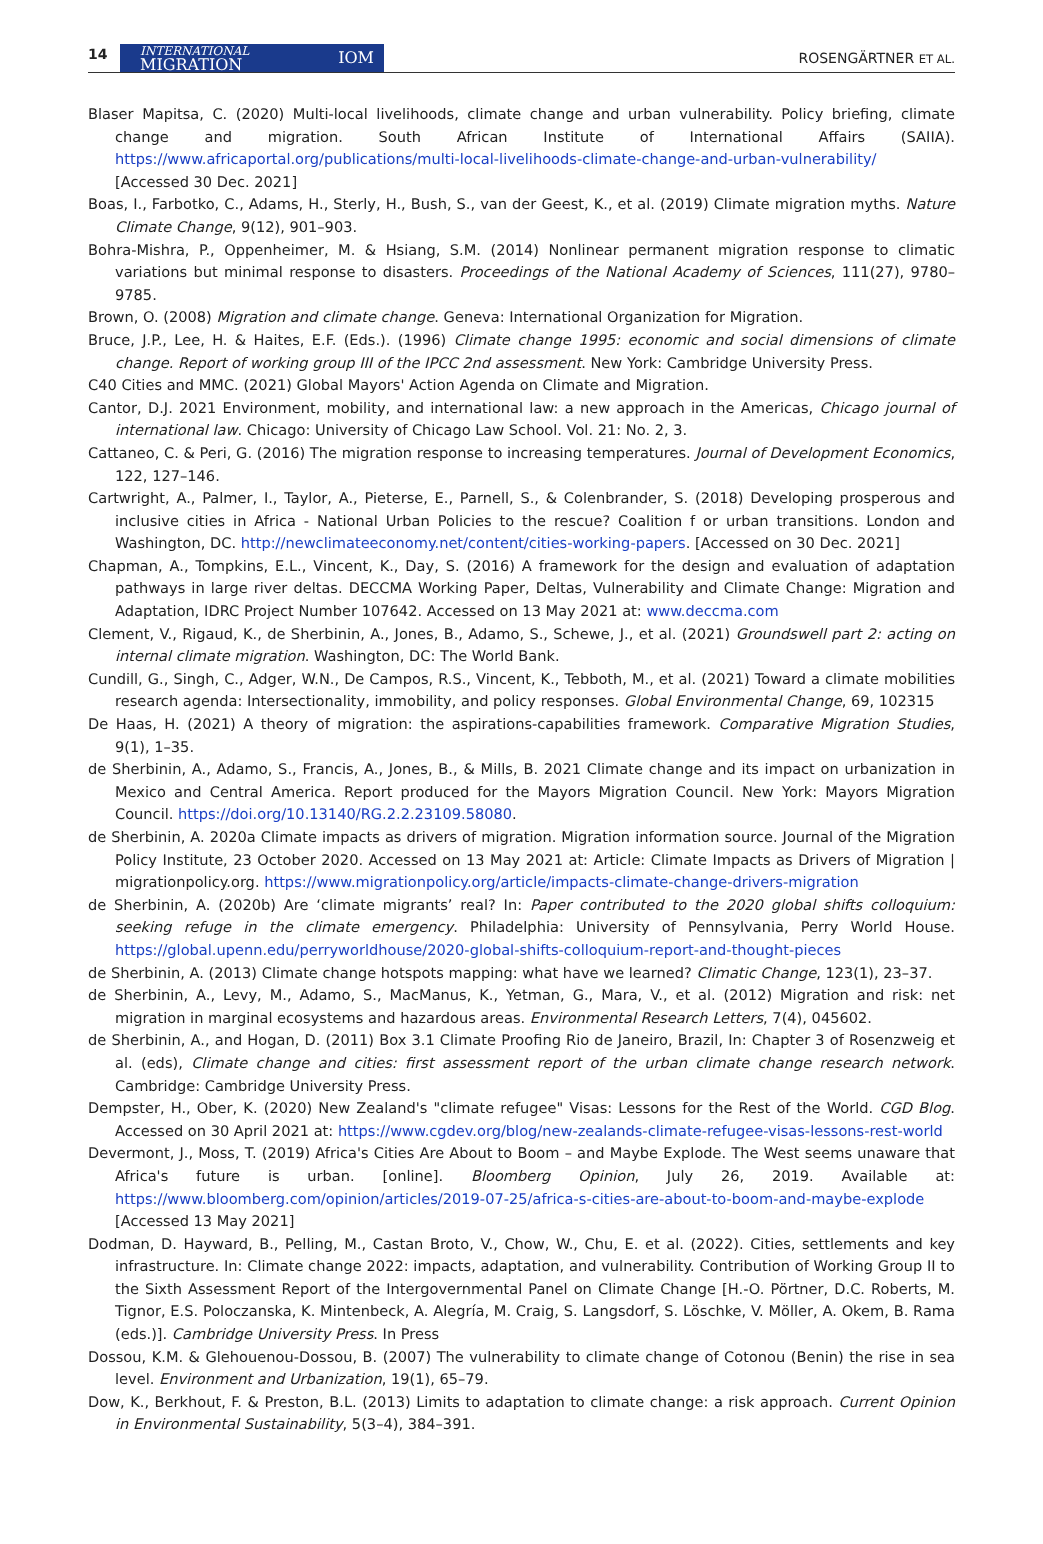14
INTERNATIONAL
MIGRATION IOM
ROSENGÄRTNER ET AL.
Blaser Mapitsa, C. (2020) Multi-local livelihoods, climate change and urban vulnerability. Policy briefing, climate change and migration. South African Institute of International Affairs (SAIIA). https://www.africaportal.org/publications/multi-local-livelihoods-climate-change-and-urban-vulnerability/ [Accessed 30 Dec. 2021]
Boas, I., Farbotko, C., Adams, H., Sterly, H., Bush, S., van der Geest, K., et al. (2019) Climate migration myths. Nature Climate Change, 9(12), 901–903.
Bohra-Mishra, P., Oppenheimer, M. & Hsiang, S.M. (2014) Nonlinear permanent migration response to climatic variations but minimal response to disasters. Proceedings of the National Academy of Sciences, 111(27), 9780–9785.
Brown, O. (2008) Migration and climate change. Geneva: International Organization for Migration.
Bruce, J.P., Lee, H. & Haites, E.F. (Eds.). (1996) Climate change 1995: economic and social dimensions of climate change. Report of working group III of the IPCC 2nd assessment. New York: Cambridge University Press.
C40 Cities and MMC. (2021) Global Mayors' Action Agenda on Climate and Migration.
Cantor, D.J. 2021 Environment, mobility, and international law: a new approach in the Americas, Chicago journal of international law. Chicago: University of Chicago Law School. Vol. 21: No. 2, 3.
Cattaneo, C. & Peri, G. (2016) The migration response to increasing temperatures. Journal of Development Economics, 122, 127–146.
Cartwright, A., Palmer, I., Taylor, A., Pieterse, E., Parnell, S., & Colenbrander, S. (2018) Developing prosperous and inclusive cities in Africa - National Urban Policies to the rescue? Coalition f or urban transitions. London and Washington, DC. http://newclimateeconomy.net/content/cities-working-papers. [Accessed on 30 Dec. 2021]
Chapman, A., Tompkins, E.L., Vincent, K., Day, S. (2016) A framework for the design and evaluation of adaptation pathways in large river deltas. DECCMA Working Paper, Deltas, Vulnerability and Climate Change: Migration and Adaptation, IDRC Project Number 107642. Accessed on 13 May 2021 at: www.deccma.com
Clement, V., Rigaud, K., de Sherbinin, A., Jones, B., Adamo, S., Schewe, J., et al. (2021) Groundswell part 2: acting on internal climate migration. Washington, DC: The World Bank.
Cundill, G., Singh, C., Adger, W.N., De Campos, R.S., Vincent, K., Tebboth, M., et al. (2021) Toward a climate mobilities research agenda: Intersectionality, immobility, and policy responses. Global Environmental Change, 69, 102315
De Haas, H. (2021) A theory of migration: the aspirations-capabilities framework. Comparative Migration Studies, 9(1), 1–35.
de Sherbinin, A., Adamo, S., Francis, A., Jones, B., & Mills, B. 2021 Climate change and its impact on urbanization in Mexico and Central America. Report produced for the Mayors Migration Council. New York: Mayors Migration Council. https://doi.org/10.13140/RG.2.2.23109.58080.
de Sherbinin, A. 2020a Climate impacts as drivers of migration. Migration information source. Journal of the Migration Policy Institute, 23 October 2020. Accessed on 13 May 2021 at: Article: Climate Impacts as Drivers of Migration | migrationpolicy.org. https://www.migrationpolicy.org/article/impacts-climate-change-drivers-migration
de Sherbinin, A. (2020b) Are ‘climate migrants’ real? In: Paper contributed to the 2020 global shifts colloquium: seeking refuge in the climate emergency. Philadelphia: University of Pennsylvania, Perry World House. https://global.upenn.edu/perryworldhouse/2020-global-shifts-colloquium-report-and-thought-pieces
de Sherbinin, A. (2013) Climate change hotspots mapping: what have we learned? Climatic Change, 123(1), 23–37.
de Sherbinin, A., Levy, M., Adamo, S., MacManus, K., Yetman, G., Mara, V., et al. (2012) Migration and risk: net migration in marginal ecosystems and hazardous areas. Environmental Research Letters, 7(4), 045602.
de Sherbinin, A., and Hogan, D. (2011) Box 3.1 Climate Proofing Rio de Janeiro, Brazil, In: Chapter 3 of Rosenzweig et al. (eds), Climate change and cities: first assessment report of the urban climate change research network. Cambridge: Cambridge University Press.
Dempster, H., Ober, K. (2020) New Zealand's "climate refugee" Visas: Lessons for the Rest of the World. CGD Blog. Accessed on 30 April 2021 at: https://www.cgdev.org/blog/new-zealands-climate-refugee-visas-lessons-rest-world
Devermont, J., Moss, T. (2019) Africa's Cities Are About to Boom – and Maybe Explode. The West seems unaware that Africa's future is urban. [online]. Bloomberg Opinion, July 26, 2019. Available at: https://www.bloomberg.com/opinion/articles/2019-07-25/africa-s-cities-are-about-to-boom-and-maybe-explode [Accessed 13 May 2021]
Dodman, D. Hayward, B., Pelling, M., Castan Broto, V., Chow, W., Chu, E. et al. (2022). Cities, settlements and key infrastructure. In: Climate change 2022: impacts, adaptation, and vulnerability. Contribution of Working Group II to the Sixth Assessment Report of the Intergovernmental Panel on Climate Change [H.-O. Pörtner, D.C. Roberts, M. Tignor, E.S. Poloczanska, K. Mintenbeck, A. Alegría, M. Craig, S. Langsdorf, S. Löschke, V. Möller, A. Okem, B. Rama (eds.)]. Cambridge University Press. In Press
Dossou, K.M. & Glehouenou-Dossou, B. (2007) The vulnerability to climate change of Cotonou (Benin) the rise in sea level. Environment and Urbanization, 19(1), 65–79.
Dow, K., Berkhout, F. & Preston, B.L. (2013) Limits to adaptation to climate change: a risk approach. Current Opinion in Environmental Sustainability, 5(3–4), 384–391.